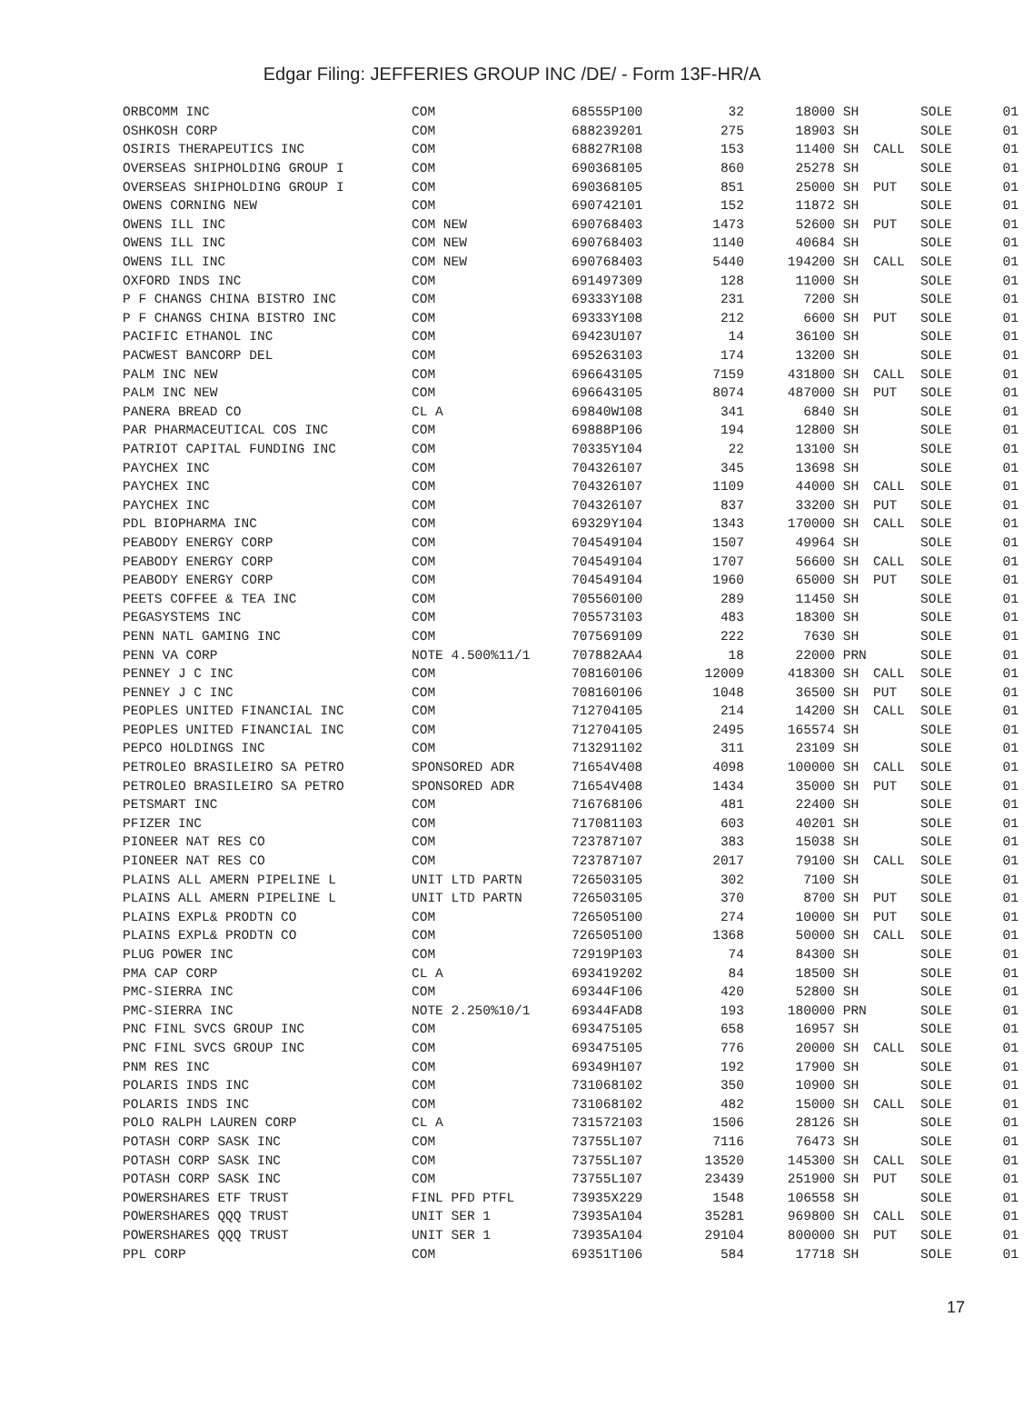Edgar Filing: JEFFERIES GROUP INC /DE/ - Form 13F-HR/A
| ORBCOMM INC | COM | 68555P100 | 32 | 18000 | SH | | SOLE | 01 |
| OSHKOSH CORP | COM | 688239201 | 275 | 18903 | SH | | SOLE | 01 |
| OSIRIS THERAPEUTICS INC | COM | 68827R108 | 153 | 11400 | SH | CALL | SOLE | 01 |
| OVERSEAS SHIPHOLDING GROUP I | COM | 690368105 | 860 | 25278 | SH | | SOLE | 01 |
| OVERSEAS SHIPHOLDING GROUP I | COM | 690368105 | 851 | 25000 | SH | PUT | SOLE | 01 |
| OWENS CORNING NEW | COM | 690742101 | 152 | 11872 | SH | | SOLE | 01 |
| OWENS ILL INC | COM NEW | 690768403 | 1473 | 52600 | SH | PUT | SOLE | 01 |
| OWENS ILL INC | COM NEW | 690768403 | 1140 | 40684 | SH | | SOLE | 01 |
| OWENS ILL INC | COM NEW | 690768403 | 5440 | 194200 | SH | CALL | SOLE | 01 |
| OXFORD INDS INC | COM | 691497309 | 128 | 11000 | SH | | SOLE | 01 |
| P F CHANGS CHINA BISTRO INC | COM | 69333Y108 | 231 | 7200 | SH | | SOLE | 01 |
| P F CHANGS CHINA BISTRO INC | COM | 69333Y108 | 212 | 6600 | SH | PUT | SOLE | 01 |
| PACIFIC ETHANOL INC | COM | 69423U107 | 14 | 36100 | SH | | SOLE | 01 |
| PACWEST BANCORP DEL | COM | 695263103 | 174 | 13200 | SH | | SOLE | 01 |
| PALM INC NEW | COM | 696643105 | 7159 | 431800 | SH | CALL | SOLE | 01 |
| PALM INC NEW | COM | 696643105 | 8074 | 487000 | SH | PUT | SOLE | 01 |
| PANERA BREAD CO | CL A | 69840W108 | 341 | 6840 | SH | | SOLE | 01 |
| PAR PHARMACEUTICAL COS INC | COM | 69888P106 | 194 | 12800 | SH | | SOLE | 01 |
| PATRIOT CAPITAL FUNDING INC | COM | 70335Y104 | 22 | 13100 | SH | | SOLE | 01 |
| PAYCHEX INC | COM | 704326107 | 345 | 13698 | SH | | SOLE | 01 |
| PAYCHEX INC | COM | 704326107 | 1109 | 44000 | SH | CALL | SOLE | 01 |
| PAYCHEX INC | COM | 704326107 | 837 | 33200 | SH | PUT | SOLE | 01 |
| PDL BIOPHARMA INC | COM | 69329Y104 | 1343 | 170000 | SH | CALL | SOLE | 01 |
| PEABODY ENERGY CORP | COM | 704549104 | 1507 | 49964 | SH | | SOLE | 01 |
| PEABODY ENERGY CORP | COM | 704549104 | 1707 | 56600 | SH | CALL | SOLE | 01 |
| PEABODY ENERGY CORP | COM | 704549104 | 1960 | 65000 | SH | PUT | SOLE | 01 |
| PEETS COFFEE & TEA INC | COM | 705560100 | 289 | 11450 | SH | | SOLE | 01 |
| PEGASYSTEMS INC | COM | 705573103 | 483 | 18300 | SH | | SOLE | 01 |
| PENN NATL GAMING INC | COM | 707569109 | 222 | 7630 | SH | | SOLE | 01 |
| PENN VA CORP | NOTE 4.500%11/1 | 707882AA4 | 18 | 22000 | PRN | | SOLE | 01 |
| PENNEY J C INC | COM | 708160106 | 12009 | 418300 | SH | CALL | SOLE | 01 |
| PENNEY J C INC | COM | 708160106 | 1048 | 36500 | SH | PUT | SOLE | 01 |
| PEOPLES UNITED FINANCIAL INC | COM | 712704105 | 214 | 14200 | SH | CALL | SOLE | 01 |
| PEOPLES UNITED FINANCIAL INC | COM | 712704105 | 2495 | 165574 | SH | | SOLE | 01 |
| PEPCO HOLDINGS INC | COM | 713291102 | 311 | 23109 | SH | | SOLE | 01 |
| PETROLEO BRASILEIRO SA PETRO | SPONSORED ADR | 71654V408 | 4098 | 100000 | SH | CALL | SOLE | 01 |
| PETROLEO BRASILEIRO SA PETRO | SPONSORED ADR | 71654V408 | 1434 | 35000 | SH | PUT | SOLE | 01 |
| PETSMART INC | COM | 716768106 | 481 | 22400 | SH | | SOLE | 01 |
| PFIZER INC | COM | 717081103 | 603 | 40201 | SH | | SOLE | 01 |
| PIONEER NAT RES CO | COM | 723787107 | 383 | 15038 | SH | | SOLE | 01 |
| PIONEER NAT RES CO | COM | 723787107 | 2017 | 79100 | SH | CALL | SOLE | 01 |
| PLAINS ALL AMERN PIPELINE L | UNIT LTD PARTN | 726503105 | 302 | 7100 | SH | | SOLE | 01 |
| PLAINS ALL AMERN PIPELINE L | UNIT LTD PARTN | 726503105 | 370 | 8700 | SH | PUT | SOLE | 01 |
| PLAINS EXPL& PRODTN CO | COM | 726505100 | 274 | 10000 | SH | PUT | SOLE | 01 |
| PLAINS EXPL& PRODTN CO | COM | 726505100 | 1368 | 50000 | SH | CALL | SOLE | 01 |
| PLUG POWER INC | COM | 72919P103 | 74 | 84300 | SH | | SOLE | 01 |
| PMA CAP CORP | CL A | 693419202 | 84 | 18500 | SH | | SOLE | 01 |
| PMC-SIERRA INC | COM | 69344F106 | 420 | 52800 | SH | | SOLE | 01 |
| PMC-SIERRA INC | NOTE 2.250%10/1 | 69344FAD8 | 193 | 180000 | PRN | | SOLE | 01 |
| PNC FINL SVCS GROUP INC | COM | 693475105 | 658 | 16957 | SH | | SOLE | 01 |
| PNC FINL SVCS GROUP INC | COM | 693475105 | 776 | 20000 | SH | CALL | SOLE | 01 |
| PNM RES INC | COM | 69349H107 | 192 | 17900 | SH | | SOLE | 01 |
| POLARIS INDS INC | COM | 731068102 | 350 | 10900 | SH | | SOLE | 01 |
| POLARIS INDS INC | COM | 731068102 | 482 | 15000 | SH | CALL | SOLE | 01 |
| POLO RALPH LAUREN CORP | CL A | 731572103 | 1506 | 28126 | SH | | SOLE | 01 |
| POTASH CORP SASK INC | COM | 73755L107 | 7116 | 76473 | SH | | SOLE | 01 |
| POTASH CORP SASK INC | COM | 73755L107 | 13520 | 145300 | SH | CALL | SOLE | 01 |
| POTASH CORP SASK INC | COM | 73755L107 | 23439 | 251900 | SH | PUT | SOLE | 01 |
| POWERSHARES ETF TRUST | FINL PFD PTFL | 73935X229 | 1548 | 106558 | SH | | SOLE | 01 |
| POWERSHARES QQQ TRUST | UNIT SER 1 | 73935A104 | 35281 | 969800 | SH | CALL | SOLE | 01 |
| POWERSHARES QQQ TRUST | UNIT SER 1 | 73935A104 | 29104 | 800000 | SH | PUT | SOLE | 01 |
| PPL CORP | COM | 69351T106 | 584 | 17718 | SH | | SOLE | 01 |
17